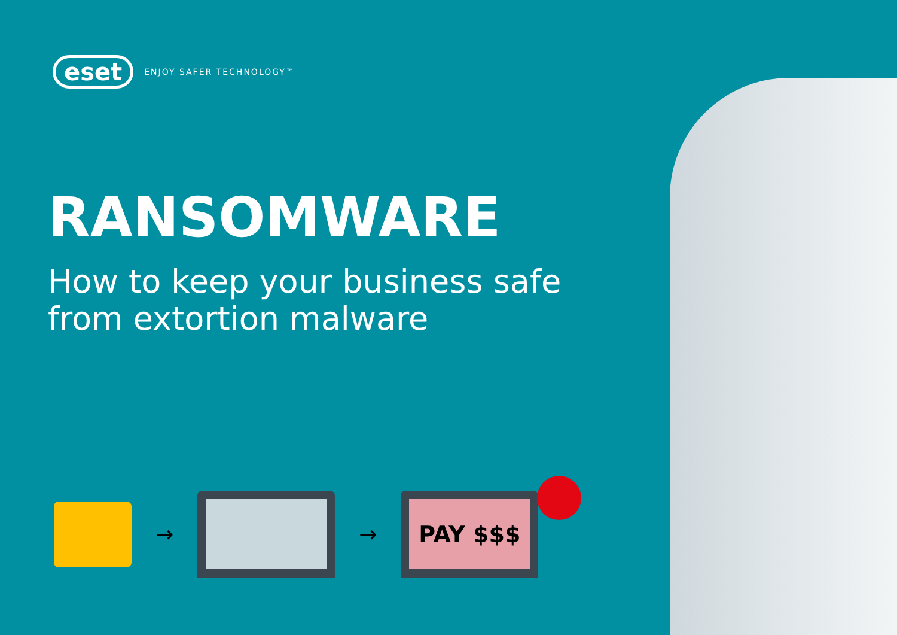eset
ENJOY SAFER TECHNOLOGY™
RANSOMWARE
How to keep your business safe
from extortion malware
→ →
PAY $$$